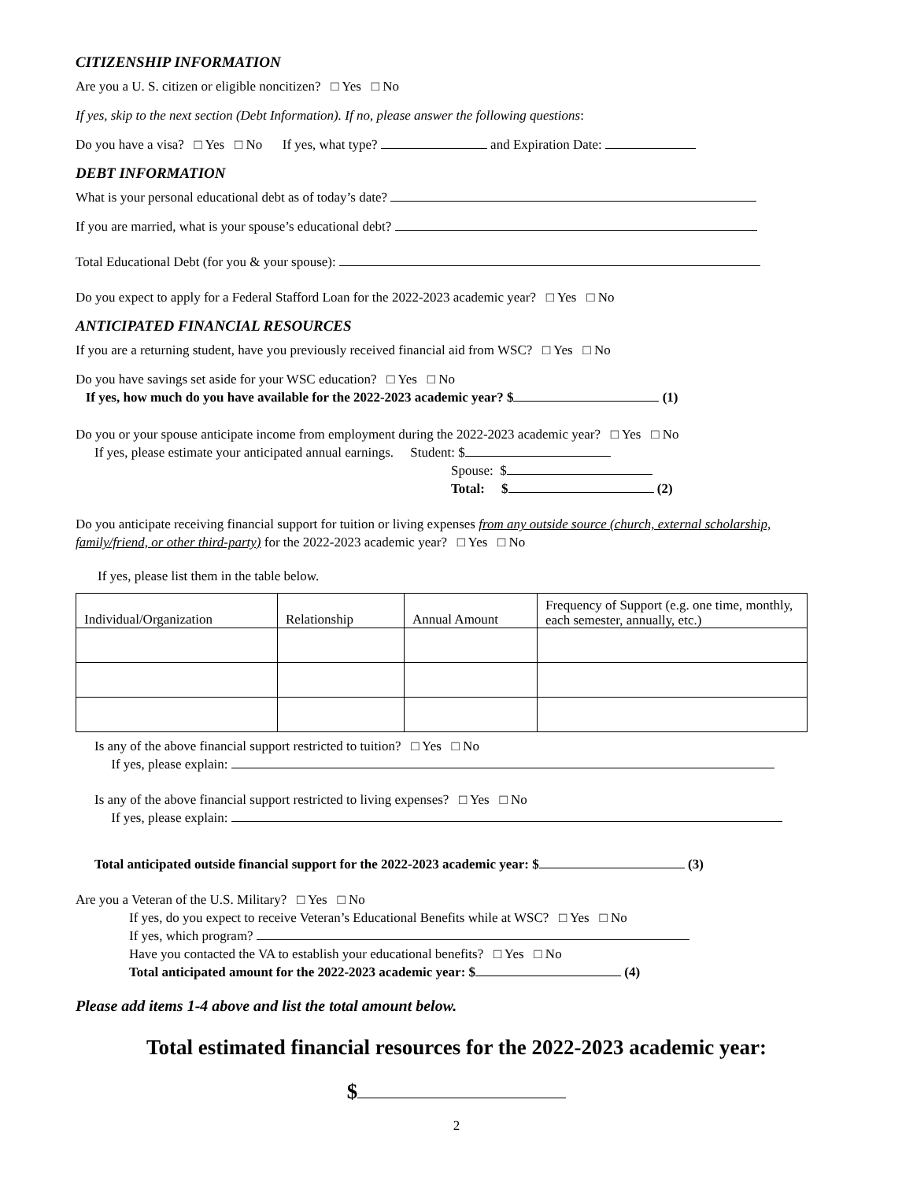CITIZENSHIP INFORMATION
Are you a U. S. citizen or eligible noncitizen? □ Yes □ No
If yes, skip to the next section (Debt Information). If no, please answer the following questions:
Do you have a visa? □ Yes □ No If yes, what type? and Expiration Date:
DEBT INFORMATION
What is your personal educational debt as of today’s date?
If you are married, what is your spouse’s educational debt?
Total Educational Debt (for you & your spouse):
Do you expect to apply for a Federal Stafford Loan for the 2022-2023 academic year? □ Yes □ No
ANTICIPATED FINANCIAL RESOURCES
If you are a returning student, have you previously received financial aid from WSC? □ Yes □ No
Do you have savings set aside for your WSC education? □ Yes □ No
If yes, how much do you have available for the 2022-2023 academic year? $ (1)
Do you or your spouse anticipate income from employment during the 2022-2023 academic year? □ Yes □ No
If yes, please estimate your anticipated annual earnings. Student: $
Spouse: $
Total: $ (2)
Do you anticipate receiving financial support for tuition or living expenses from any outside source (church, external scholarship, family/friend, or other third-party) for the 2022-2023 academic year? □ Yes □ No
If yes, please list them in the table below.
| Individual/Organization | Relationship | Annual Amount | Frequency of Support (e.g. one time, monthly, each semester, annually, etc.) |
| --- | --- | --- | --- |
Is any of the above financial support restricted to tuition? □ Yes □ No
If yes, please explain:
Is any of the above financial support restricted to living expenses? □ Yes □ No
If yes, please explain:
Total anticipated outside financial support for the 2022-2023 academic year: $ (3)
Are you a Veteran of the U.S. Military? □ Yes □ No
If yes, do you expect to receive Veteran’s Educational Benefits while at WSC? □ Yes □ No
If yes, which program?
Have you contacted the VA to establish your educational benefits? □ Yes □ No
Total anticipated amount for the 2022-2023 academic year: $ (4)
Please add items 1-4 above and list the total amount below.
Total estimated financial resources for the 2022-2023 academic year:
$
2